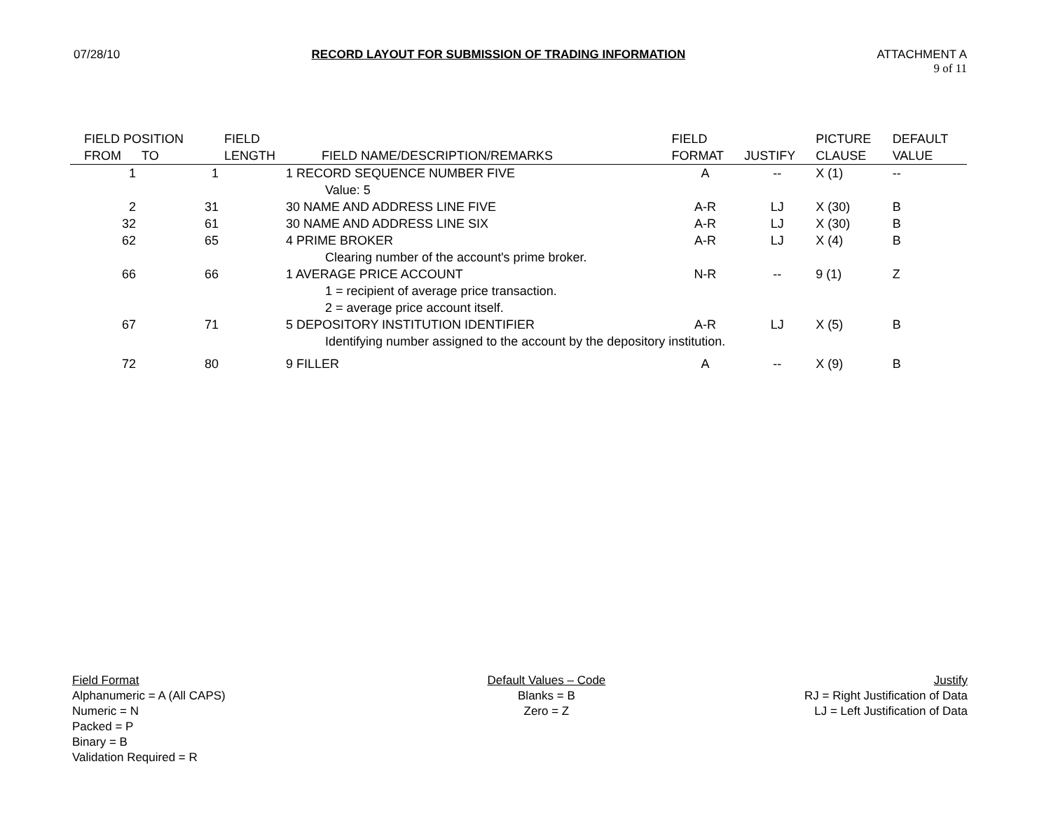07/28/10 RECORD LAYOUT FOR SUBMISSION OF TRADING INFORMATION ATTACHMENT A
9 of 11
| FIELD POSITION | | FIELD | | FIELD | | PICTURE | DEFAULT |
| --- | --- | --- | --- | --- | --- | --- | --- |
| FROM | TO | LENGTH | FIELD NAME/DESCRIPTION/REMARKS | FORMAT | JUSTIFY | CLAUSE | VALUE |
| 1 | 1 | | 1 RECORD SEQUENCE NUMBER FIVE | A | -- | X (1) | -- |
| | | | Value: 5 | | | | |
| 2 | 31 | | 30 NAME AND ADDRESS LINE FIVE | A-R | LJ | X (30) | B |
| 32 | 61 | | 30 NAME AND ADDRESS LINE SIX | A-R | LJ | X (30) | B |
| 62 | 65 | | 4 PRIME BROKER | A-R | LJ | X (4) | B |
| | | | Clearing number of the account's prime broker. | | | | |
| 66 | 66 | | 1 AVERAGE PRICE ACCOUNT | N-R | -- | 9 (1) | Z |
| | | | 1 = recipient of average price transaction. | | | | |
| | | | 2 = average price account itself. | | | | |
| 67 | 71 | | 5 DEPOSITORY INSTITUTION IDENTIFIER | A-R | LJ | X (5) | B |
| | | | Identifying number assigned to the account by the depository institution. | | | | |
| 72 | 80 | | 9 FILLER | A | -- | X (9) | B |
Field Format
Alphanumeric = A (All CAPS)
Numeric = N
Packed = P
Binary = B
Validation Required = R
Default Values – Code
Blanks = B
Zero = Z
Justify
RJ = Right Justification of Data
LJ = Left Justification of Data